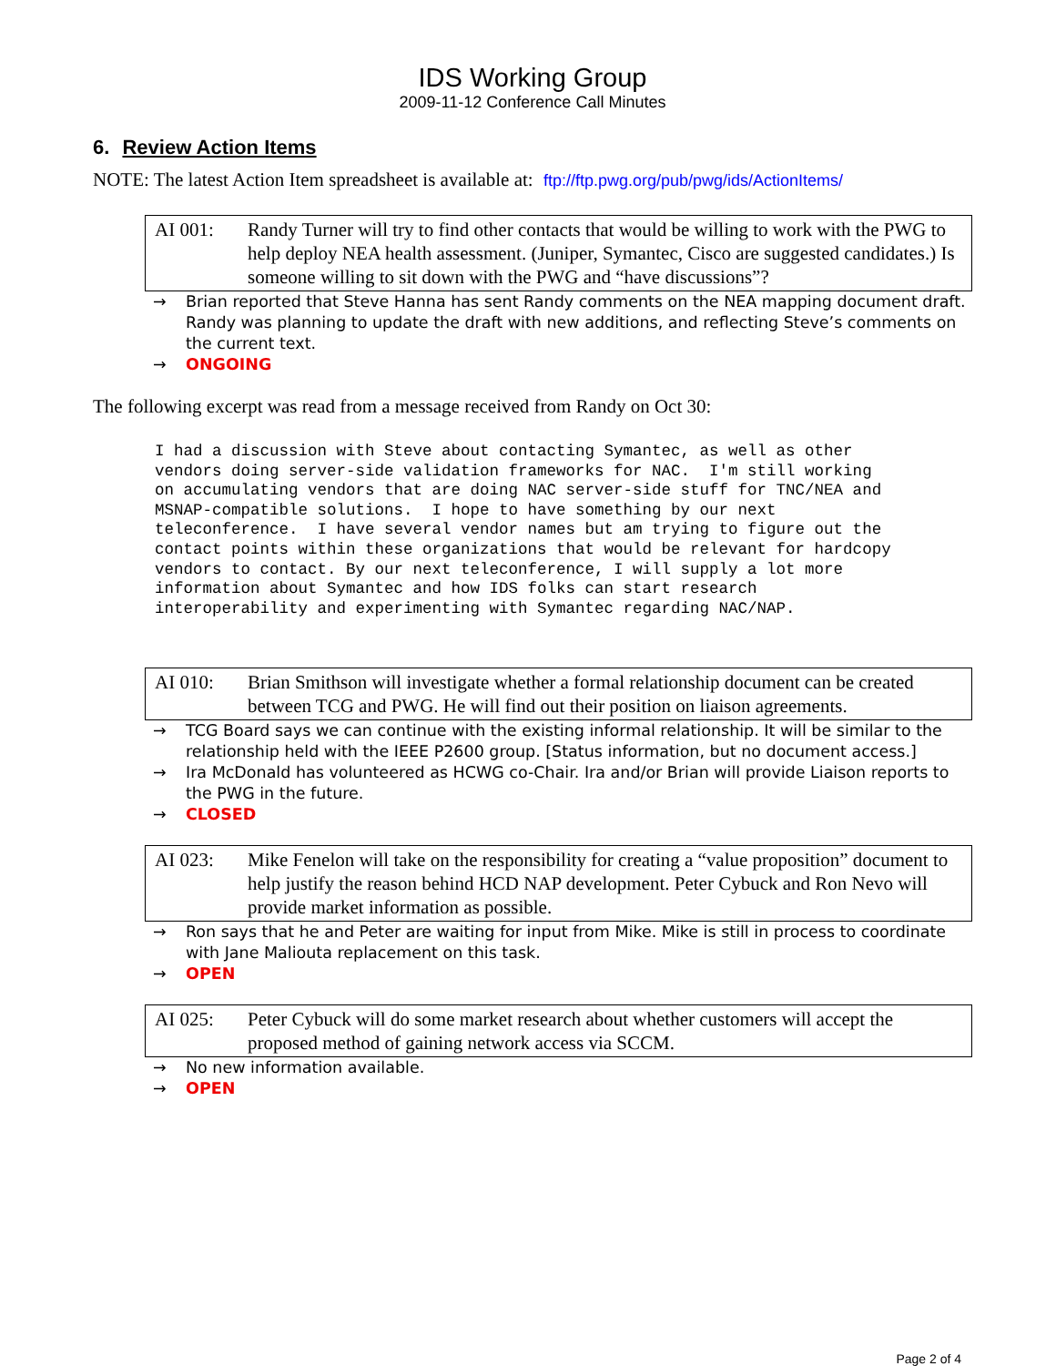IDS Working Group
2009-11-12 Conference Call Minutes
6. Review Action Items
NOTE: The latest Action Item spreadsheet is available at: ftp://ftp.pwg.org/pub/pwg/ids/ActionItems/
AI 001: Randy Turner will try to find other contacts that would be willing to work with the PWG to help deploy NEA health assessment. (Juniper, Symantec, Cisco are suggested candidates.) Is someone willing to sit down with the PWG and “have discussions”?
→ Brian reported that Steve Hanna has sent Randy comments on the NEA mapping document draft. Randy was planning to update the draft with new additions, and reflecting Steve’s comments on the current text.
→ ONGOING
The following excerpt was read from a message received from Randy on Oct 30:
I had a discussion with Steve about contacting Symantec, as well as other
vendors doing server-side validation frameworks for NAC.  I'm still working
on accumulating vendors that are doing NAC server-side stuff for TNC/NEA and
MSNAP-compatible solutions.  I hope to have something by our next
teleconference.  I have several vendor names but am trying to figure out the
contact points within these organizations that would be relevant for hardcopy
vendors to contact. By our next teleconference, I will supply a lot more
information about Symantec and how IDS folks can start research
interoperability and experimenting with Symantec regarding NAC/NAP.
AI 010: Brian Smithson will investigate whether a formal relationship document can be created between TCG and PWG. He will find out their position on liaison agreements.
→ TCG Board says we can continue with the existing informal relationship. It will be similar to the relationship held with the IEEE P2600 group. [Status information, but no document access.]
→ Ira McDonald has volunteered as HCWG co-Chair. Ira and/or Brian will provide Liaison reports to the PWG in the future.
→ CLOSED
AI 023: Mike Fenelon will take on the responsibility for creating a “value proposition” document to help justify the reason behind HCD NAP development. Peter Cybuck and Ron Nevo will provide market information as possible.
→ Ron says that he and Peter are waiting for input from Mike. Mike is still in process to coordinate with Jane Maliouta replacement on this task.
→ OPEN
AI 025: Peter Cybuck will do some market research about whether customers will accept the proposed method of gaining network access via SCCM.
→ No new information available.
→ OPEN
Page 2 of 4